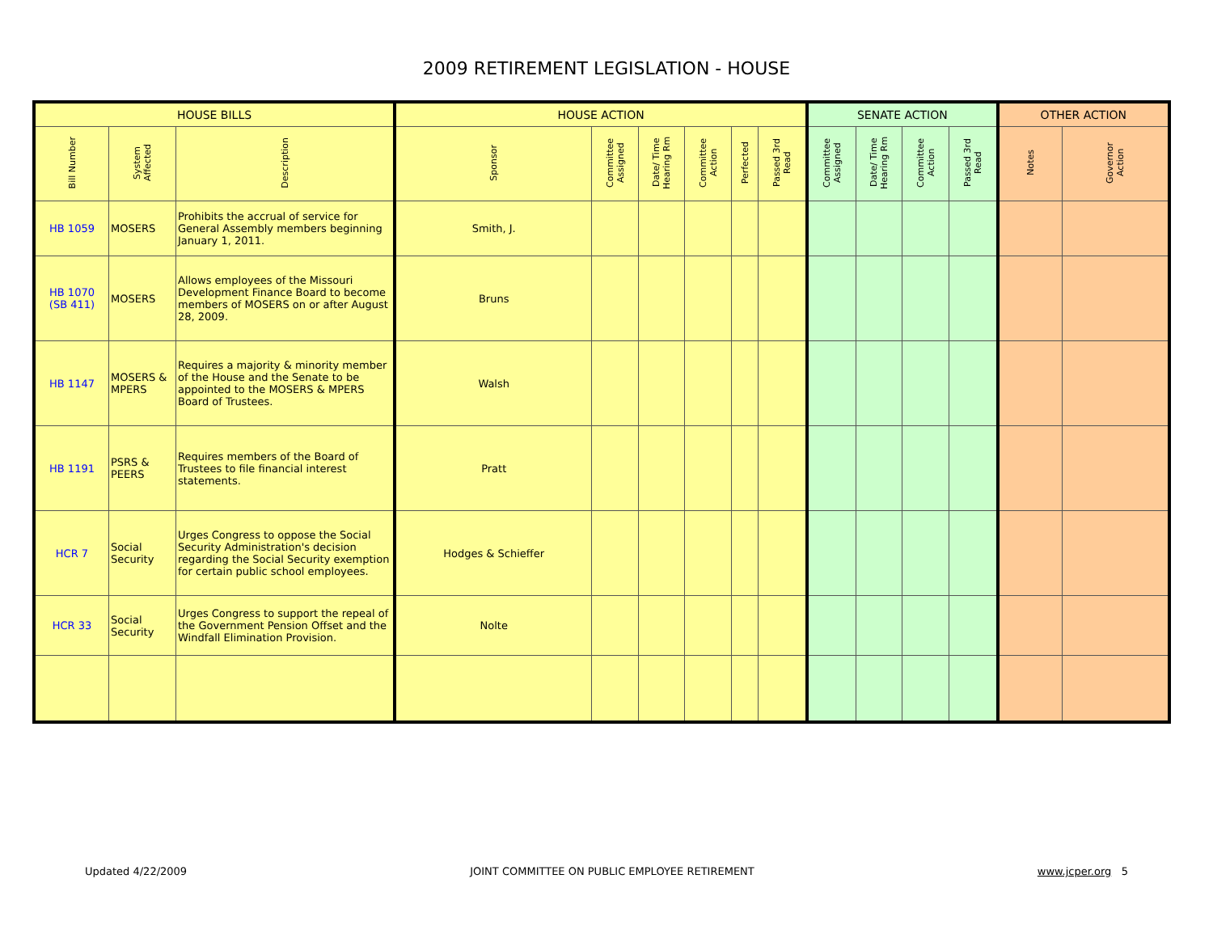2009 RETIREMENT LEGISLATION - HOUSE
| HOUSE BILLS | | | HOUSE ACTION | | | | | | SENATE ACTION | | | | OTHER ACTION | |
| --- | --- | --- | --- | --- | --- | --- | --- | --- | --- | --- | --- | --- | --- | --- |
| Bill Number | System Affected | Description | Sponsor | Committee Assigned | Date/ Time Hearing Rm | Committee Action | Perfected | Passed 3rd Read | Committee Assigned | Date/ Time Hearing Rm | Committee Action | Passed 3rd Read | Notes | Governor Action |
| HB 1059 | MOSERS | Prohibits the accrual of service for General Assembly members beginning January 1, 2011. | Smith, J. | | | | | | | | | | | |
| HB 1070 (SB 411) | MOSERS | Allows employees of the Missouri Development Finance Board to become members of MOSERS on or after August 28, 2009. | Bruns | | | | | | | | | | | |
| HB 1147 | MOSERS & MPERS | Requires a majority & minority member of the House and the Senate to be appointed to the MOSERS & MPERS Board of Trustees. | Walsh | | | | | | | | | | | |
| HB 1191 | PSRS & PEERS | Requires members of the Board of Trustees to file financial interest statements. | Pratt | | | | | | | | | | | |
| HCR 7 | Social Security | Urges Congress to oppose the Social Security Administration's decision regarding the Social Security exemption for certain public school employees. | Hodges & Schieffer | | | | | | | | | | | |
| HCR 33 | Social Security | Urges Congress to support the repeal of the Government Pension Offset and the Windfall Elimination Provision. | Nolte | | | | | | | | | | | |
Updated 4/22/2009 JOINT COMMITTEE ON PUBLIC EMPLOYEE RETIREMENT www.jcper.org 5